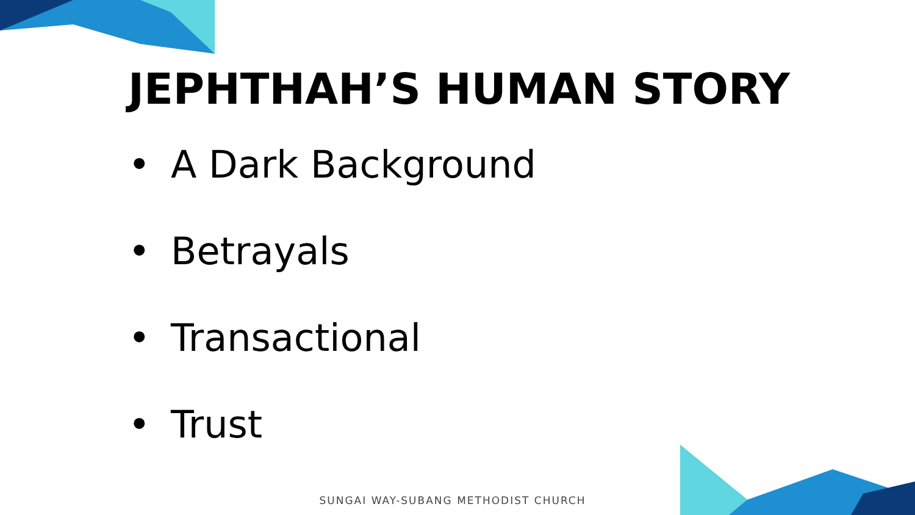JEPHTHAH’S HUMAN STORY
• A Dark Background
• Betrayals
• Transactional
• Trust
SUNGAI WAY-SUBANG METHODIST CHURCH